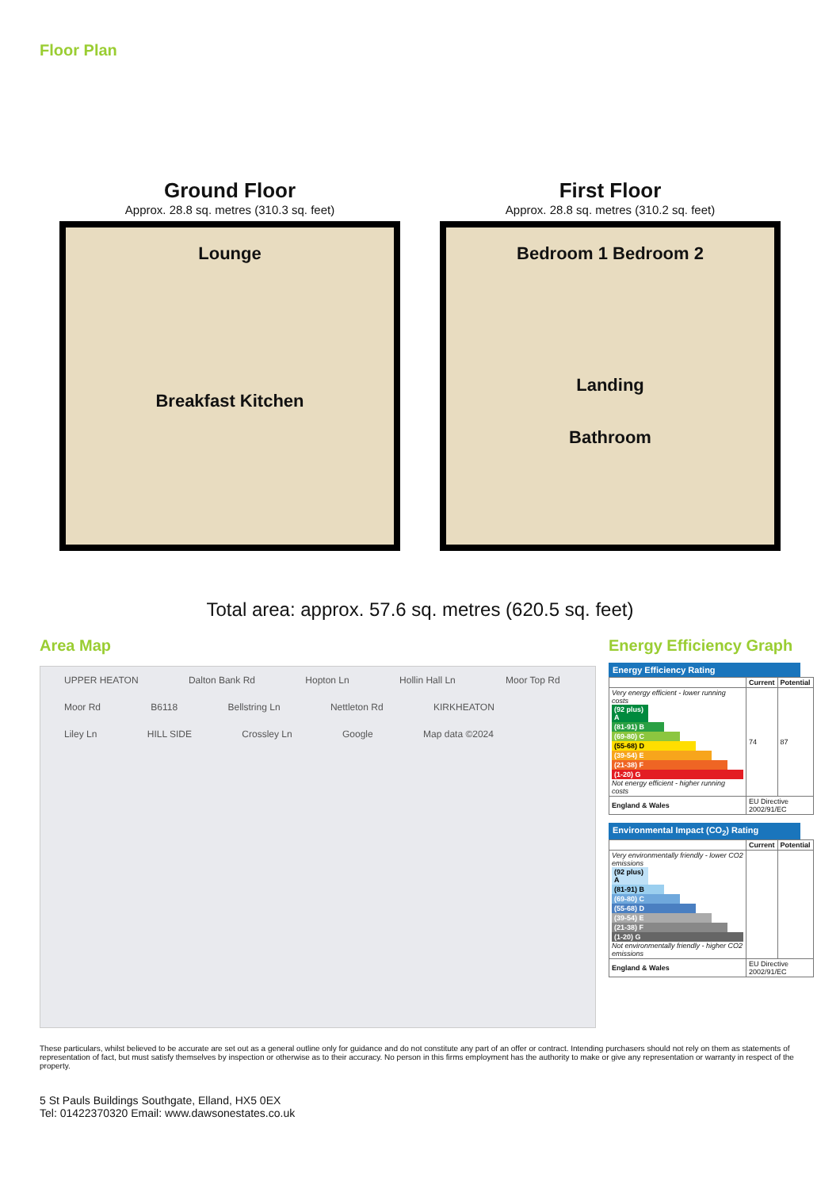Floor Plan
Ground Floor
Approx. 28.8 sq. metres (310.3 sq. feet)
Lounge
Breakfast Kitchen
First Floor
Approx. 28.8 sq. metres (310.2 sq. feet)
Bedroom 1 Bedroom 2
Landing
Bathroom
Total area: approx. 57.6 sq. metres (620.5 sq. feet)
Area Map
UPPER HEATON Dalton Bank Rd Hopton Ln Hollin Hall Ln Moor Top Rd Moor Rd B6118 Bellstring Ln Nettleton Rd KIRKHEATON Liley Ln HILL SIDE Crossley Ln Google Map data ©2024
Energy Efficiency Graph
Energy Efficiency Rating
| | Current | Potential |
| --- | --- | --- |
| Very energy efficient - lower running costs (92 plus) A (81-91) B (69-80) C (55-68) D (39-54) E (21-38) F (1-20) G Not energy efficient - higher running costs | 74 | 87 |
| England & Wales | EU Directive 2002/91/EC | |
Environmental Impact (CO<sub>2</sub>) Rating
| | Current | Potential |
| --- | --- | --- |
| Very environmentally friendly - lower CO2 emissions (92 plus) A (81-91) B (69-80) C (55-68) D (39-54) E (21-38) F (1-20) G Not environmentally friendly - higher CO2 emissions | | |
| England & Wales | EU Directive 2002/91/EC | |
These particulars, whilst believed to be accurate are set out as a general outline only for guidance and do not constitute any part of an offer or contract. Intending purchasers should not rely on them as statements of representation of fact, but must satisfy themselves by inspection or otherwise as to their accuracy. No person in this firms employment has the authority to make or give any representation or warranty in respect of the property.
5 St Pauls Buildings Southgate, Elland, HX5 0EX
Tel: 01422370320 Email: www.dawsonestates.co.uk